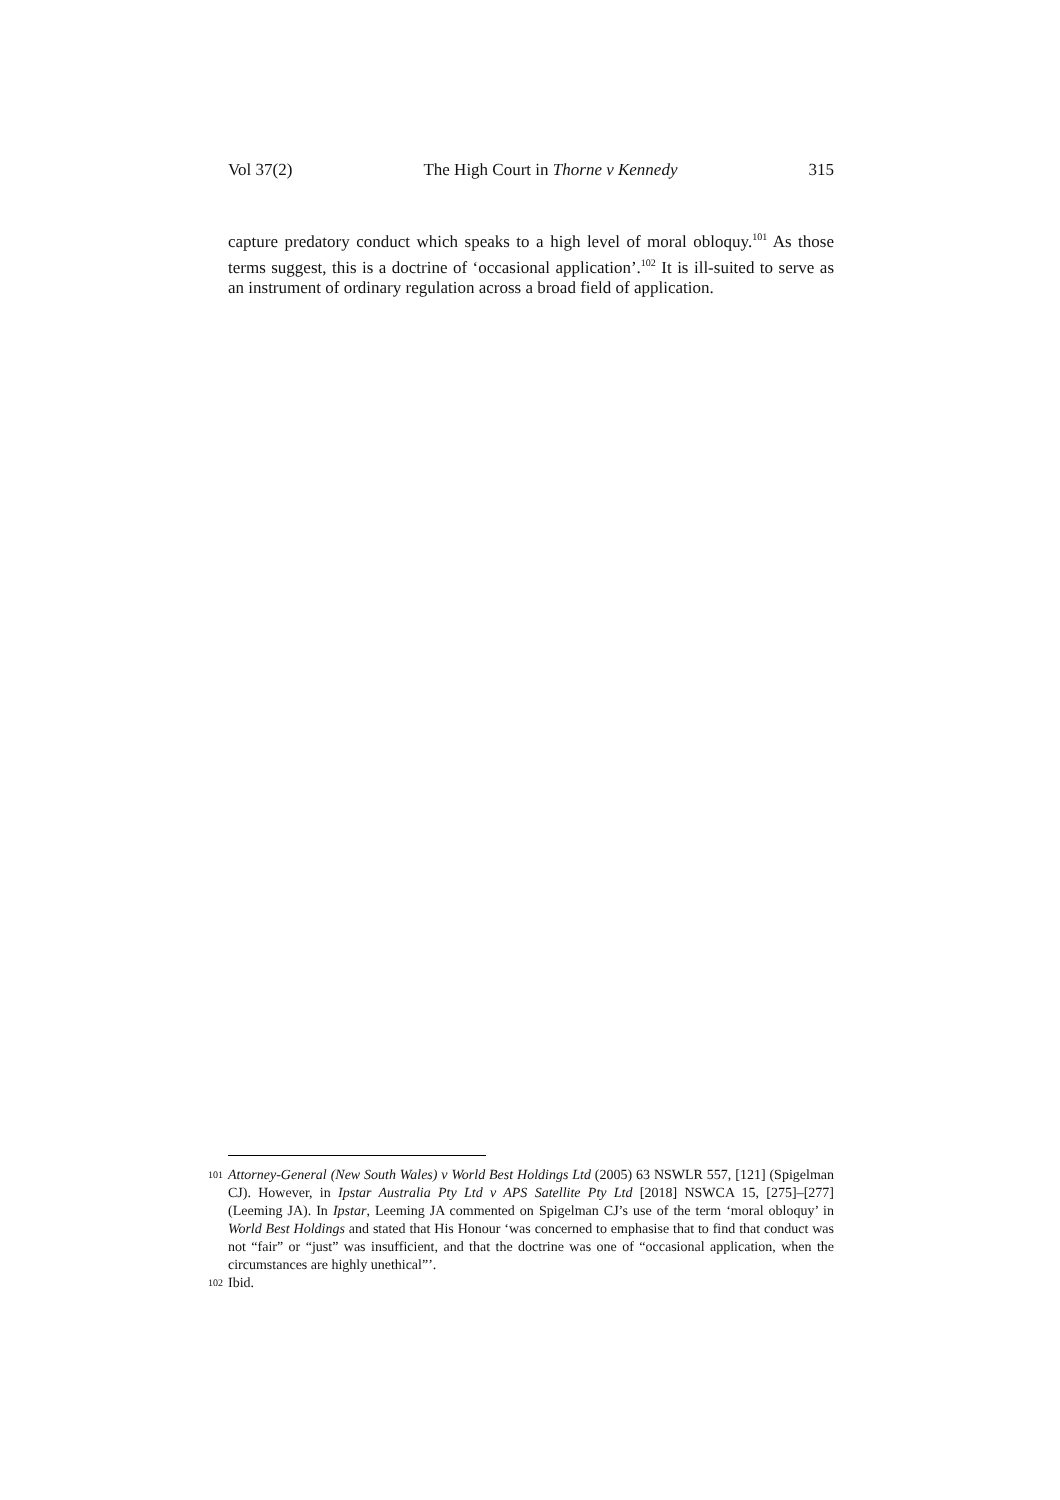Vol 37(2) The High Court in Thorne v Kennedy 315
capture predatory conduct which speaks to a high level of moral obloquy.<sup>101</sup> As those terms suggest, this is a doctrine of ‘occasional application’.<sup>102</sup> It is ill-suited to serve as an instrument of ordinary regulation across a broad field of application.
101 Attorney-General (New South Wales) v World Best Holdings Ltd (2005) 63 NSWLR 557, [121] (Spigelman CJ). However, in Ipstar Australia Pty Ltd v APS Satellite Pty Ltd [2018] NSWCA 15, [275]–[277] (Leeming JA). In Ipstar, Leeming JA commented on Spigelman CJ’s use of the term ‘moral obloquy’ in World Best Holdings and stated that His Honour ‘was concerned to emphasise that to find that conduct was not “fair” or “just” was insufficient, and that the doctrine was one of “occasional application, when the circumstances are highly unethical”’.
102 Ibid.